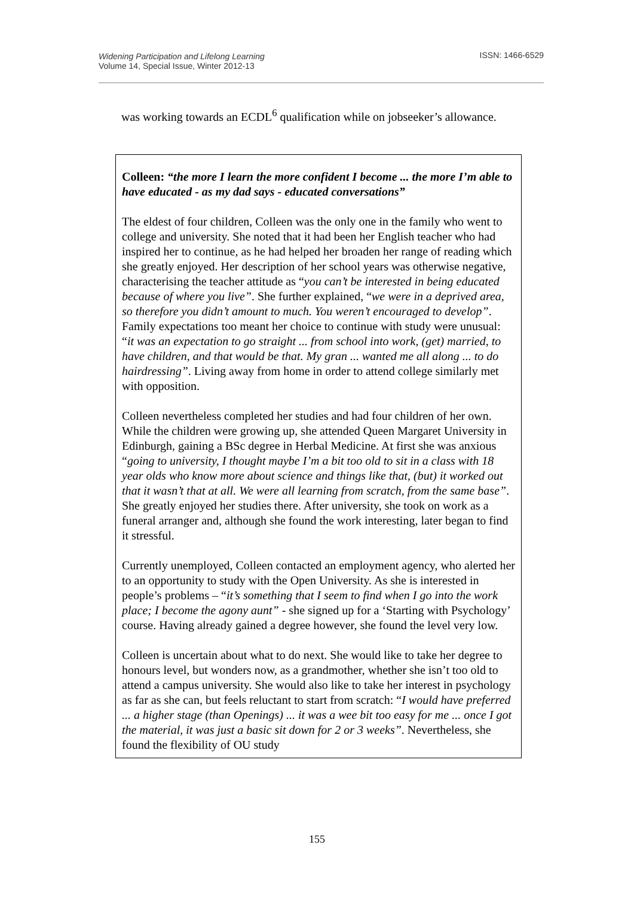Widening Participation and Lifelong Learning
Volume 14, Special Issue, Winter 2012-13
ISSN: 1466-6529
was working towards an ECDL<sup>6</sup> qualification while on jobseeker’s allowance.
Colleen: “the more I learn the more confident I become ... the more I’m able to have educated - as my dad says - educated conversations”
The eldest of four children, Colleen was the only one in the family who went to college and university. She noted that it had been her English teacher who had inspired her to continue, as he had helped her broaden her range of reading which she greatly enjoyed. Her description of her school years was otherwise negative, characterising the teacher attitude as “you can’t be interested in being educated because of where you live”. She further explained, “we were in a deprived area, so therefore you didn’t amount to much. You weren’t encouraged to develop”. Family expectations too meant her choice to continue with study were unusual: “it was an expectation to go straight ... from school into work, (get) married, to have children, and that would be that. My gran ... wanted me all along ... to do hairdressing”. Living away from home in order to attend college similarly met with opposition.
Colleen nevertheless completed her studies and had four children of her own. While the children were growing up, she attended Queen Margaret University in Edinburgh, gaining a BSc degree in Herbal Medicine. At first she was anxious “going to university, I thought maybe I’m a bit too old to sit in a class with 18 year olds who know more about science and things like that, (but) it worked out that it wasn’t that at all. We were all learning from scratch, from the same base”. She greatly enjoyed her studies there. After university, she took on work as a funeral arranger and, although she found the work interesting, later began to find it stressful.
Currently unemployed, Colleen contacted an employment agency, who alerted her to an opportunity to study with the Open University. As she is interested in people’s problems – “it’s something that I seem to find when I go into the work place; I become the agony aunt” - she signed up for a ‘Starting with Psychology’ course. Having already gained a degree however, she found the level very low.
Colleen is uncertain about what to do next. She would like to take her degree to honours level, but wonders now, as a grandmother, whether she isn’t too old to attend a campus university. She would also like to take her interest in psychology as far as she can, but feels reluctant to start from scratch: “I would have preferred ... a higher stage (than Openings) ... it was a wee bit too easy for me ... once I got the material, it was just a basic sit down for 2 or 3 weeks”. Nevertheless, she found the flexibility of OU study
155